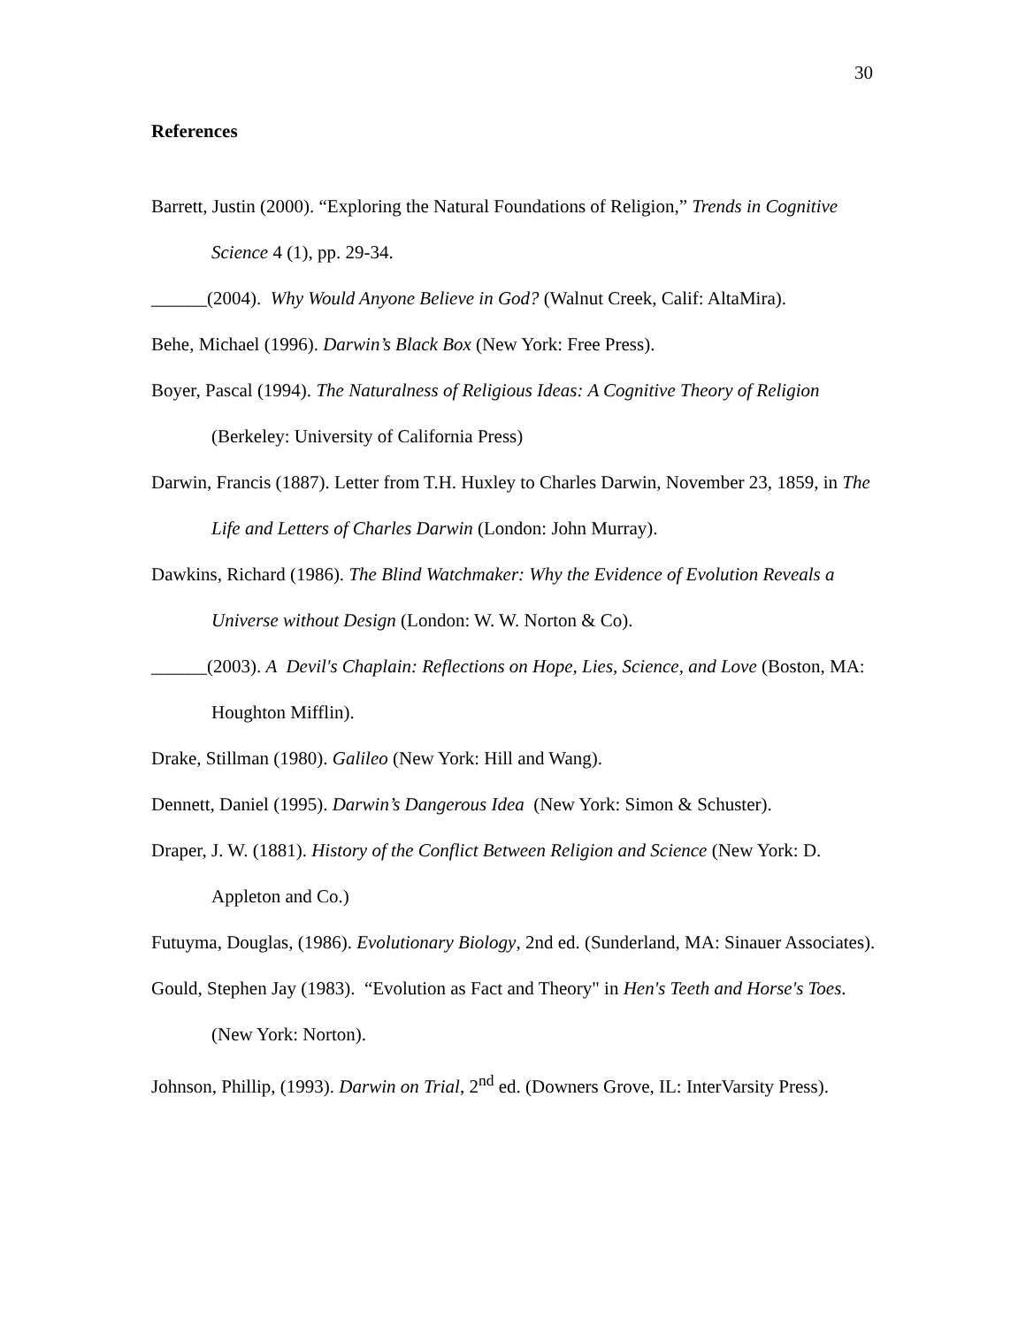30
References
Barrett, Justin (2000). “Exploring the Natural Foundations of Religion,” Trends in Cognitive Science 4 (1), pp. 29-34.
______(2004). Why Would Anyone Believe in God? (Walnut Creek, Calif: AltaMira).
Behe, Michael (1996). Darwin’s Black Box (New York: Free Press).
Boyer, Pascal (1994). The Naturalness of Religious Ideas: A Cognitive Theory of Religion (Berkeley: University of California Press)
Darwin, Francis (1887). Letter from T.H. Huxley to Charles Darwin, November 23, 1859, in The Life and Letters of Charles Darwin (London: John Murray).
Dawkins, Richard (1986). The Blind Watchmaker: Why the Evidence of Evolution Reveals a Universe without Design (London: W. W. Norton & Co).
______(2003). A Devil's Chaplain: Reflections on Hope, Lies, Science, and Love (Boston, MA: Houghton Mifflin).
Drake, Stillman (1980). Galileo (New York: Hill and Wang).
Dennett, Daniel (1995). Darwin’s Dangerous Idea (New York: Simon & Schuster).
Draper, J. W. (1881). History of the Conflict Between Religion and Science (New York: D. Appleton and Co.)
Futuyma, Douglas, (1986). Evolutionary Biology, 2nd ed. (Sunderland, MA: Sinauer Associates).
Gould, Stephen Jay (1983). “Evolution as Fact and Theory" in Hen's Teeth and Horse's Toes. (New York: Norton).
Johnson, Phillip, (1993). Darwin on Trial, 2<sup>nd</sup> ed. (Downers Grove, IL: InterVarsity Press).